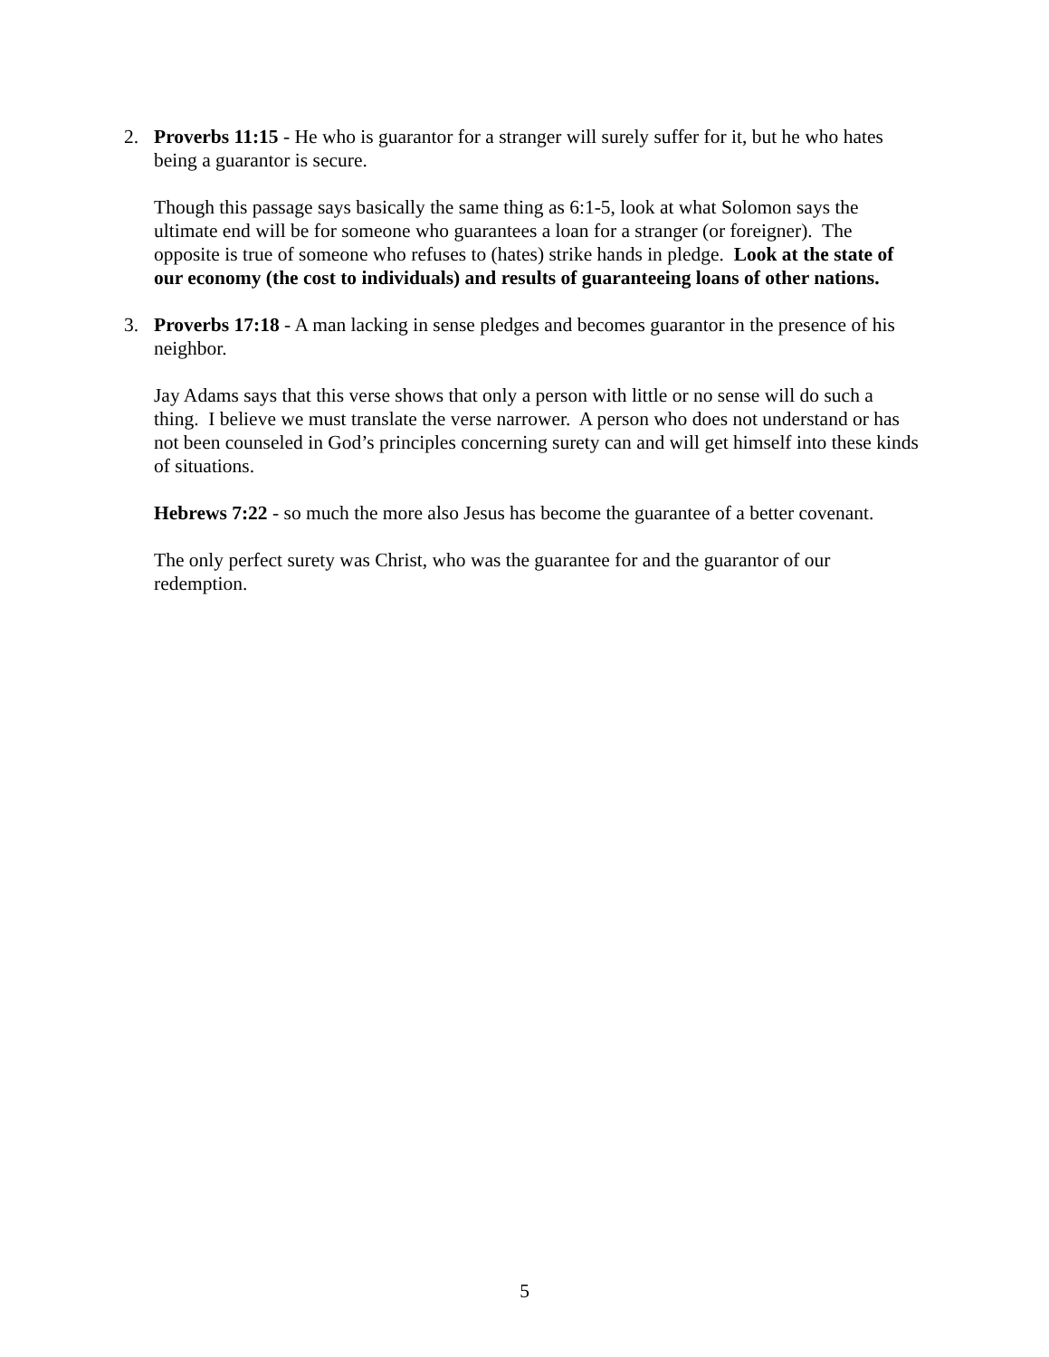2. Proverbs 11:15 - He who is guarantor for a stranger will surely suffer for it, but he who hates being a guarantor is secure.
Though this passage says basically the same thing as 6:1-5, look at what Solomon says the ultimate end will be for someone who guarantees a loan for a stranger (or foreigner). The opposite is true of someone who refuses to (hates) strike hands in pledge. Look at the state of our economy (the cost to individuals) and results of guaranteeing loans of other nations.
3. Proverbs 17:18 - A man lacking in sense pledges and becomes guarantor in the presence of his neighbor.
Jay Adams says that this verse shows that only a person with little or no sense will do such a thing. I believe we must translate the verse narrower. A person who does not understand or has not been counseled in God’s principles concerning surety can and will get himself into these kinds of situations.
Hebrews 7:22 - so much the more also Jesus has become the guarantee of a better covenant.
The only perfect surety was Christ, who was the guarantee for and the guarantor of our redemption.
5